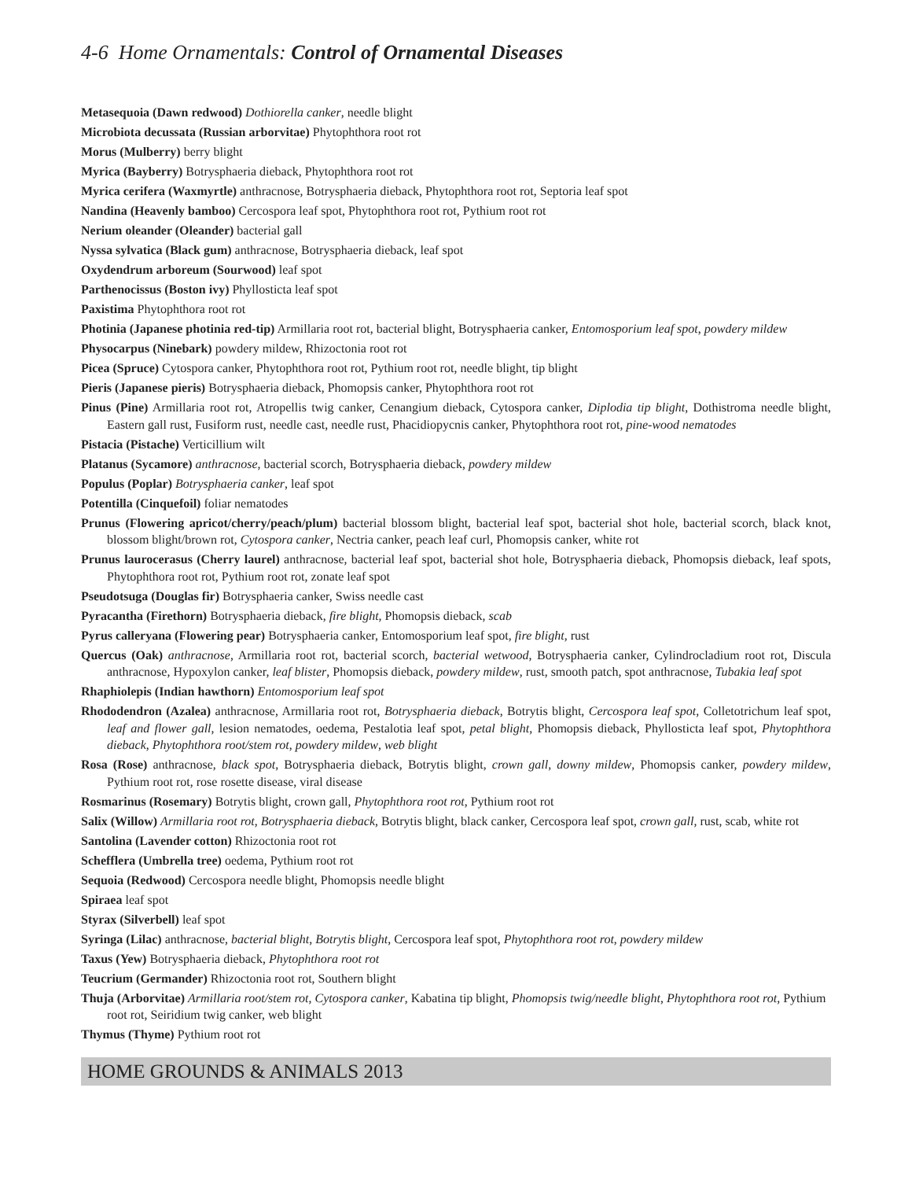4-6 Home Ornamentals: Control of Ornamental Diseases
Metasequoia (Dawn redwood) Dothiorella canker, needle blight
Microbiota decussata (Russian arborvitae) Phytophthora root rot
Morus (Mulberry) berry blight
Myrica (Bayberry) Botrysphaeria dieback, Phytophthora root rot
Myrica cerifera (Waxmyrtle) anthracnose, Botrysphaeria dieback, Phytophthora root rot, Septoria leaf spot
Nandina (Heavenly bamboo) Cercospora leaf spot, Phytophthora root rot, Pythium root rot
Nerium oleander (Oleander) bacterial gall
Nyssa sylvatica (Black gum) anthracnose, Botrysphaeria dieback, leaf spot
Oxydendrum arboreum (Sourwood) leaf spot
Parthenocissus (Boston ivy) Phyllosticta leaf spot
Paxistima Phytophthora root rot
Photinia (Japanese photinia red-tip) Armillaria root rot, bacterial blight, Botrysphaeria canker, Entomosporium leaf spot, powdery mildew
Physocarpus (Ninebark) powdery mildew, Rhizoctonia root rot
Picea (Spruce) Cytospora canker, Phytophthora root rot, Pythium root rot, needle blight, tip blight
Pieris (Japanese pieris) Botrysphaeria dieback, Phomopsis canker, Phytophthora root rot
Pinus (Pine) Armillaria root rot, Atropellis twig canker, Cenangium dieback, Cytospora canker, Diplodia tip blight, Dothistroma needle blight, Eastern gall rust, Fusiform rust, needle cast, needle rust, Phacidiopycnis canker, Phytophthora root rot, pine-wood nematodes
Pistacia (Pistache) Verticillium wilt
Platanus (Sycamore) anthracnose, bacterial scorch, Botrysphaeria dieback, powdery mildew
Populus (Poplar) Botrysphaeria canker, leaf spot
Potentilla (Cinquefoil) foliar nematodes
Prunus (Flowering apricot/cherry/peach/plum) bacterial blossom blight, bacterial leaf spot, bacterial shot hole, bacterial scorch, black knot, blossom blight/brown rot, Cytospora canker, Nectria canker, peach leaf curl, Phomopsis canker, white rot
Prunus laurocerasus (Cherry laurel) anthracnose, bacterial leaf spot, bacterial shot hole, Botrysphaeria dieback, Phomopsis dieback, leaf spots, Phytophthora root rot, Pythium root rot, zonate leaf spot
Pseudotsuga (Douglas fir) Botrysphaeria canker, Swiss needle cast
Pyracantha (Firethorn) Botrysphaeria dieback, fire blight, Phomopsis dieback, scab
Pyrus calleryana (Flowering pear) Botrysphaeria canker, Entomosporium leaf spot, fire blight, rust
Quercus (Oak) anthracnose, Armillaria root rot, bacterial scorch, bacterial wetwood, Botrysphaeria canker, Cylindrocladium root rot, Discula anthracnose, Hypoxylon canker, leaf blister, Phomopsis dieback, powdery mildew, rust, smooth patch, spot anthracnose, Tubakia leaf spot
Rhaphiolepis (Indian hawthorn) Entomosporium leaf spot
Rhododendron (Azalea) anthracnose, Armillaria root rot, Botrysphaeria dieback, Botrytis blight, Cercospora leaf spot, Colletotrichum leaf spot, leaf and flower gall, lesion nematodes, oedema, Pestalotia leaf spot, petal blight, Phomopsis dieback, Phyllosticta leaf spot, Phytophthora dieback, Phytophthora root/stem rot, powdery mildew, web blight
Rosa (Rose) anthracnose, black spot, Botrysphaeria dieback, Botrytis blight, crown gall, downy mildew, Phomopsis canker, powdery mildew, Pythium root rot, rose rosette disease, viral disease
Rosmarinus (Rosemary) Botrytis blight, crown gall, Phytophthora root rot, Pythium root rot
Salix (Willow) Armillaria root rot, Botrysphaeria dieback, Botrytis blight, black canker, Cercospora leaf spot, crown gall, rust, scab, white rot
Santolina (Lavender cotton) Rhizoctonia root rot
Schefflera (Umbrella tree) oedema, Pythium root rot
Sequoia (Redwood) Cercospora needle blight, Phomopsis needle blight
Spiraea leaf spot
Styrax (Silverbell) leaf spot
Syringa (Lilac) anthracnose, bacterial blight, Botrytis blight, Cercospora leaf spot, Phytophthora root rot, powdery mildew
Taxus (Yew) Botrysphaeria dieback, Phytophthora root rot
Teucrium (Germander) Rhizoctonia root rot, Southern blight
Thuja (Arborvitae) Armillaria root/stem rot, Cytospora canker, Kabatina tip blight, Phomopsis twig/needle blight, Phytophthora root rot, Pythium root rot, Seiridium twig canker, web blight
Thymus (Thyme) Pythium root rot
HOME GROUNDS & ANIMALS 2013